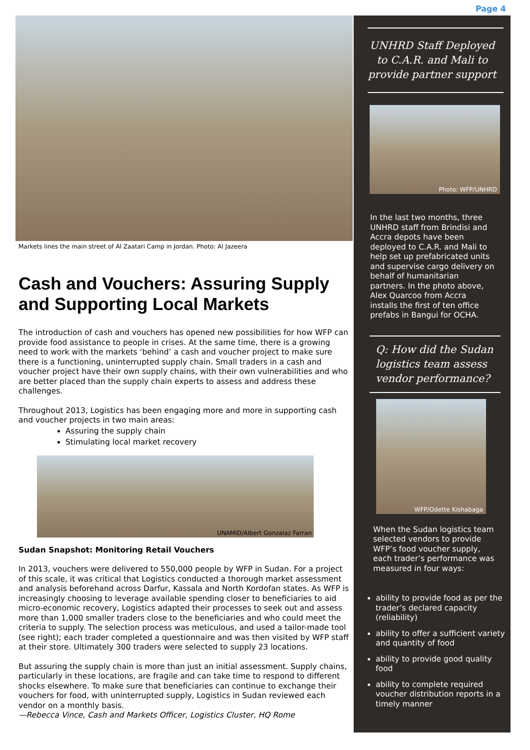Page 4
Markets lines the main street of Al Zaatari Camp in Jordan. Photo: Al Jazeera
Cash and Vouchers: Assuring Supply and Supporting Local Markets
The introduction of cash and vouchers has opened new possibilities for how WFP can provide food assistance to people in crises. At the same time, there is a growing need to work with the markets ‘behind’ a cash and voucher project to make sure there is a functioning, uninterrupted supply chain. Small traders in a cash and voucher project have their own supply chains, with their own vulnerabilities and who are better placed than the supply chain experts to assess and address these challenges.
Throughout 2013, Logistics has been engaging more and more in supporting cash and voucher projects in two main areas:
Assuring the supply chain
Stimulating local market recovery
UNAMID/Albert Gonzalaz Farran
Sudan Snapshot: Monitoring Retail Vouchers
In 2013, vouchers were delivered to 550,000 people by WFP in Sudan. For a project of this scale, it was critical that Logistics conducted a thorough market assessment and analysis beforehand across Darfur, Kassala and North Kordofan states. As WFP is increasingly choosing to leverage available spending closer to beneficiaries to aid micro-economic recovery, Logistics adapted their processes to seek out and assess more than 1,000 smaller traders close to the beneficiaries and who could meet the criteria to supply. The selection process was meticulous, and used a tailor-made tool (see right); each trader completed a questionnaire and was then visited by WFP staff at their store. Ultimately 300 traders were selected to supply 23 locations.
But assuring the supply chain is more than just an initial assessment. Supply chains, particularly in these locations, are fragile and can take time to respond to different shocks elsewhere. To make sure that beneficiaries can continue to exchange their vouchers for food, with uninterrupted supply, Logistics in Sudan reviewed each vendor on a monthly basis.
—Rebecca Vince, Cash and Markets Officer, Logistics Cluster, HQ Rome
UNHRD Staff Deployed to C.A.R. and Mali to provide partner support
Photo: WFP/UNHRD
In the last two months, three UNHRD staff from Brindisi and Accra depots have been deployed to C.A.R. and Mali to help set up prefabricated units and supervise cargo delivery on behalf of humanitarian partners. In the photo above, Alex Quarcoo from Accra installs the first of ten office prefabs in Bangui for OCHA.
Q: How did the Sudan logistics team assess vendor performance?
WFP/Odette Kishabaga
When the Sudan logistics team selected vendors to provide WFP’s food voucher supply, each trader’s performance was measured in four ways:
ability to provide food as per the trader’s declared capacity (reliability)
ability to offer a sufficient variety and quantity of food
ability to provide good quality food
ability to complete required voucher distribution reports in a timely manner